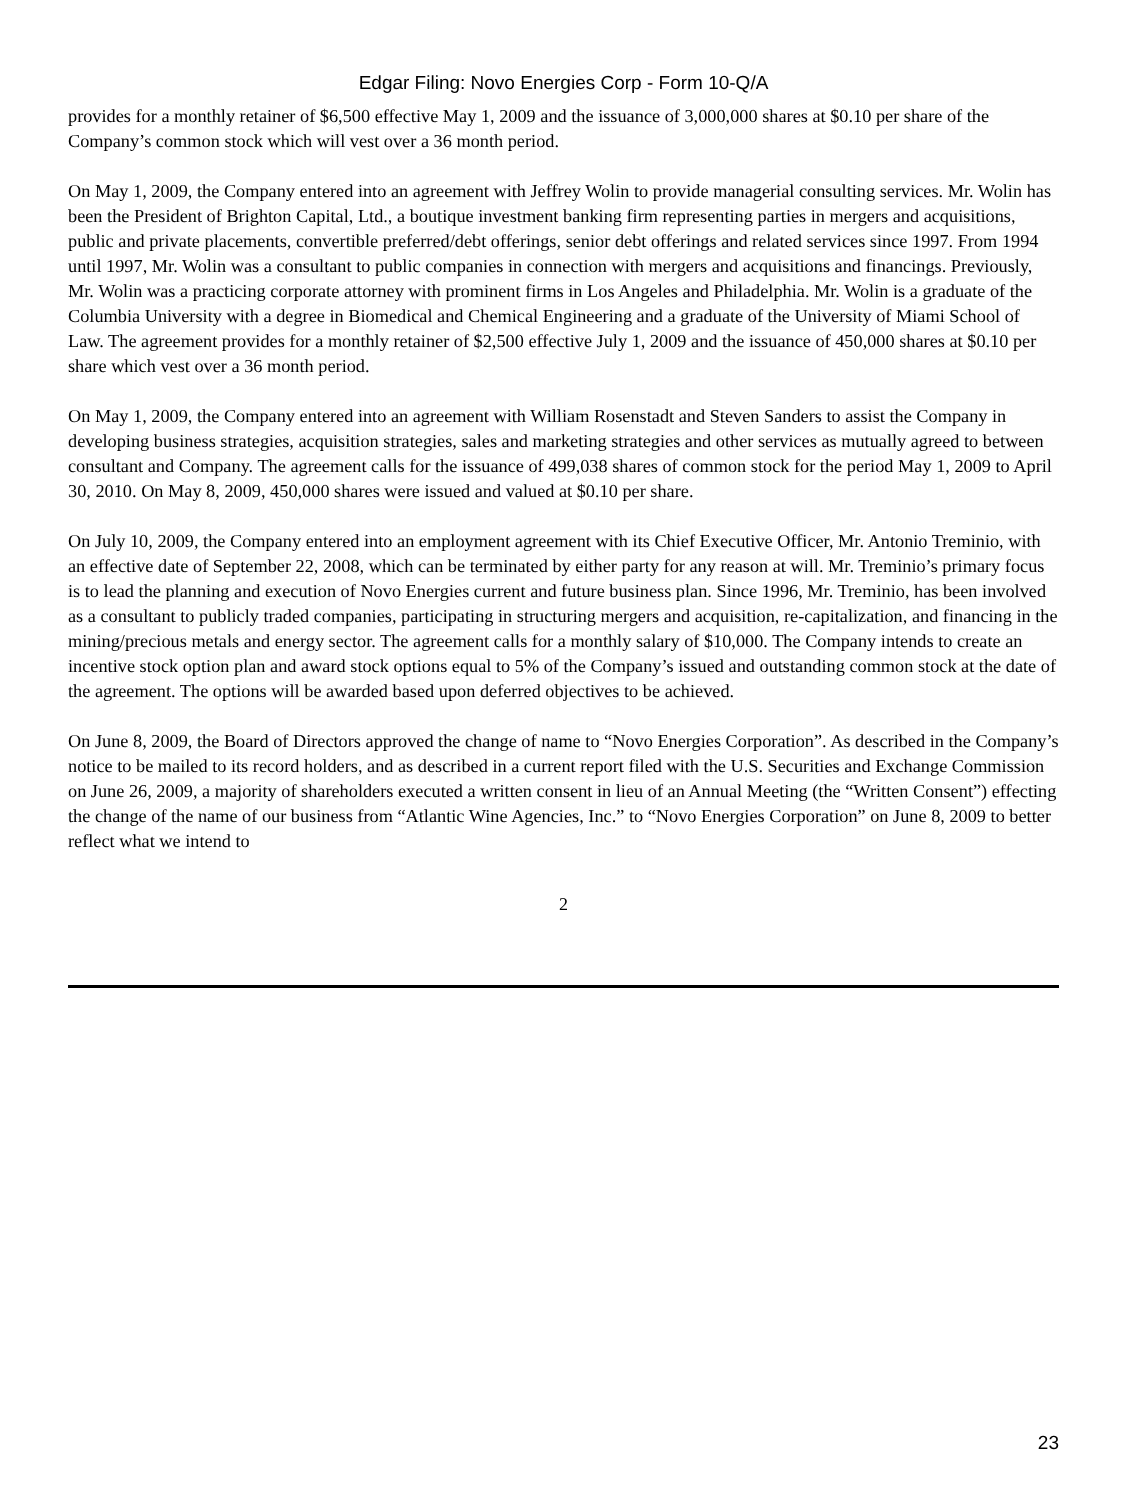Edgar Filing: Novo Energies Corp - Form 10-Q/A
provides for a monthly retainer of $6,500 effective May 1, 2009 and the issuance of 3,000,000 shares at $0.10 per share of the Company’s common stock which will vest over a 36 month period.
On May 1, 2009, the Company entered into an agreement with Jeffrey Wolin to provide managerial consulting services. Mr. Wolin has been the President of Brighton Capital, Ltd., a boutique investment banking firm representing parties in mergers and acquisitions, public and private placements, convertible preferred/debt offerings, senior debt offerings and related services since 1997. From 1994 until 1997, Mr. Wolin was a consultant to public companies in connection with mergers and acquisitions and financings. Previously, Mr. Wolin was a practicing corporate attorney with prominent firms in Los Angeles and Philadelphia. Mr. Wolin is a graduate of the Columbia University with a degree in Biomedical and Chemical Engineering and a graduate of the University of Miami School of Law. The agreement provides for a monthly retainer of $2,500 effective July 1, 2009 and the issuance of 450,000 shares at $0.10 per share which vest over a 36 month period.
On May 1, 2009, the Company entered into an agreement with William Rosenstadt and Steven Sanders to assist the Company in developing business strategies, acquisition strategies, sales and marketing strategies and other services as mutually agreed to between consultant and Company. The agreement calls for the issuance of 499,038 shares of common stock for the period May 1, 2009 to April 30, 2010. On May 8, 2009, 450,000 shares were issued and valued at $0.10 per share.
On July 10, 2009, the Company entered into an employment agreement with its Chief Executive Officer, Mr. Antonio Treminio, with an effective date of September 22, 2008, which can be terminated by either party for any reason at will. Mr. Treminio’s primary focus is to lead the planning and execution of Novo Energies current and future business plan. Since 1996, Mr. Treminio, has been involved as a consultant to publicly traded companies, participating in structuring mergers and acquisition, re-capitalization, and financing in the mining/precious metals and energy sector. The agreement calls for a monthly salary of $10,000. The Company intends to create an incentive stock option plan and award stock options equal to 5% of the Company’s issued and outstanding common stock at the date of the agreement. The options will be awarded based upon deferred objectives to be achieved.
On June 8, 2009, the Board of Directors approved the change of name to “Novo Energies Corporation”. As described in the Company’s notice to be mailed to its record holders, and as described in a current report filed with the U.S. Securities and Exchange Commission on June 26, 2009, a majority of shareholders executed a written consent in lieu of an Annual Meeting (the “Written Consent”) effecting the change of the name of our business from “Atlantic Wine Agencies, Inc.” to “Novo Energies Corporation” on June 8, 2009 to better reflect what we intend to
2
23